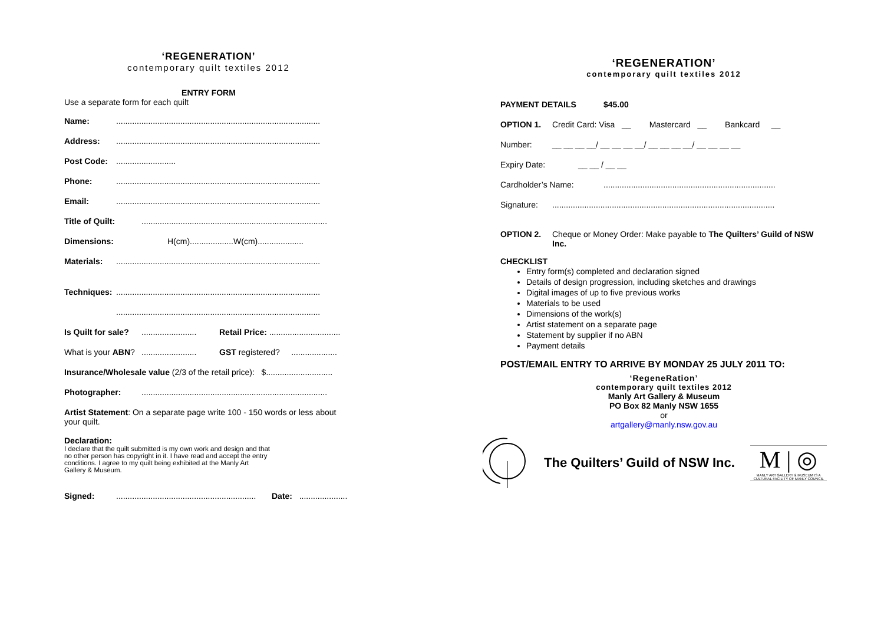‘REGENERATION’
contemporary quilt textiles 2012
ENTRY FORM
Use a separate form for each quilt
Name:.........................................................................................
Address:.........................................................................................
Post Code:..........................
Phone:.........................................................................................
Email:.........................................................................................
Title of Quilt:.................................................................................
Dimensions: H(cm)...................W(cm)....................
Materials:.........................................................................................
Techniques:.........................................................................................
.........................................................................................
Is Quilt for sale?........................ Retail Price: ...............................
What is your ABN?........................ GST registered? ....................
Insurance/Wholesale value (2/3 of the retail price): $.............................
Photographer:.................................................................................
Artist Statement: On a separate page write 100 - 150 words or less about your quilt.
Declaration:
I declare that the quilt submitted is my own work and design and that no other person has copyright in it. I have read and accept the entry conditions. I agree to my quilt being exhibited at the Manly Art Gallery & Museum.
Signed:............................................................. Date: .....................
‘REGENERATION’
contemporary quilt textiles 2012
PAYMENT DETAILS $45.00
OPTION 1. Credit Card: Visa __ Mastercard __ Bankcard __
Number: __ __ __ __/ __ __ __ __/ __ __ __ __/ __ __ __ __
Expiry Date: __ __ / __ __
Cardholder’s Name:...........................................................................
Signature:.................................................................................................
OPTION 2. Cheque or Money Order: Make payable to The Quilters’ Guild of NSW Inc.
CHECKLIST
Entry form(s) completed and declaration signed
Details of design progression, including sketches and drawings
Digital images of up to five previous works
Materials to be used
Dimensions of the work(s)
Artist statement on a separate page
Statement by supplier if no ABN
Payment details
POST/EMAIL ENTRY TO ARRIVE BY MONDAY 25 JULY 2011 TO:
‘RegeneRation’
contemporary quilt textiles 2012
Manly Art Gallery & Museum
PO Box 82 Manly NSW 1655
or
artgallery@manly.nsw.gov.au
The Quilters’ Guild of NSW Inc.
M | ◎
MANLY ART GALLERY & MUSEUM IS A CULTURAL FACILITY OF MANLY COUNCIL